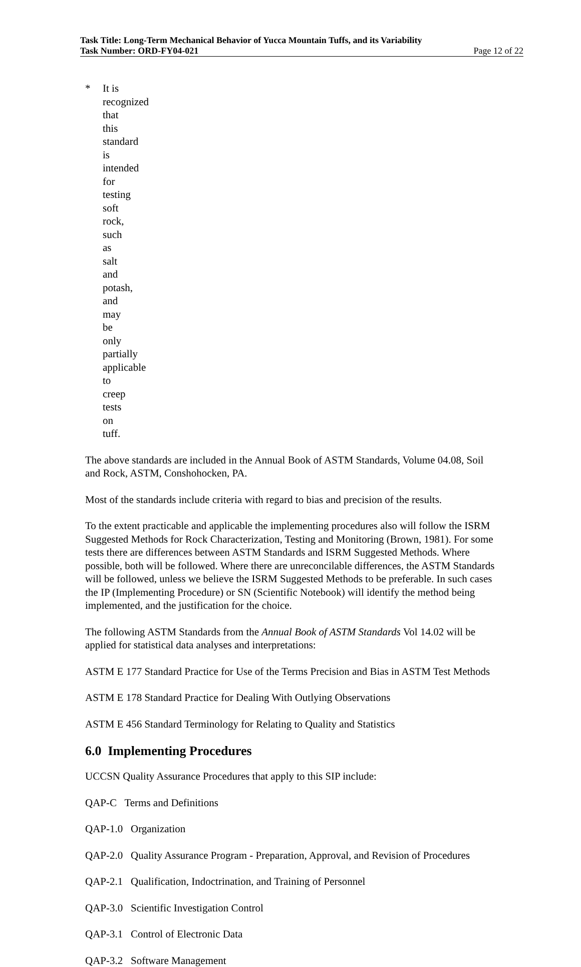Task Title: Long-Term Mechanical Behavior of Yucca Mountain Tuffs, and its Variability
Task Number: ORD-FY04-021 Page 12 of 22
* It is recognized that this standard is intended for testing soft rock, such as salt and potash, and may be only partially applicable to creep tests on tuff.
The above standards are included in the Annual Book of ASTM Standards, Volume 04.08, Soil and Rock, ASTM, Conshohocken, PA.
Most of the standards include criteria with regard to bias and precision of the results.
To the extent practicable and applicable the implementing procedures also will follow the ISRM Suggested Methods for Rock Characterization, Testing and Monitoring (Brown, 1981). For some tests there are differences between ASTM Standards and ISRM Suggested Methods. Where possible, both will be followed. Where there are unreconcilable differences, the ASTM Standards will be followed, unless we believe the ISRM Suggested Methods to be preferable. In such cases the IP (Implementing Procedure) or SN (Scientific Notebook) will identify the method being implemented, and the justification for the choice.
The following ASTM Standards from the Annual Book of ASTM Standards Vol 14.02 will be applied for statistical data analyses and interpretations:
ASTM E 177 Standard Practice for Use of the Terms Precision and Bias in ASTM Test Methods
ASTM E 178 Standard Practice for Dealing With Outlying Observations
ASTM E 456 Standard Terminology for Relating to Quality and Statistics
6.0 Implementing Procedures
UCCSN Quality Assurance Procedures that apply to this SIP include:
QAP-C Terms and Definitions
QAP-1.0 Organization
QAP-2.0 Quality Assurance Program - Preparation, Approval, and Revision of Procedures
QAP-2.1 Qualification, Indoctrination, and Training of Personnel
QAP-3.0 Scientific Investigation Control
QAP-3.1 Control of Electronic Data
QAP-3.2 Software Management